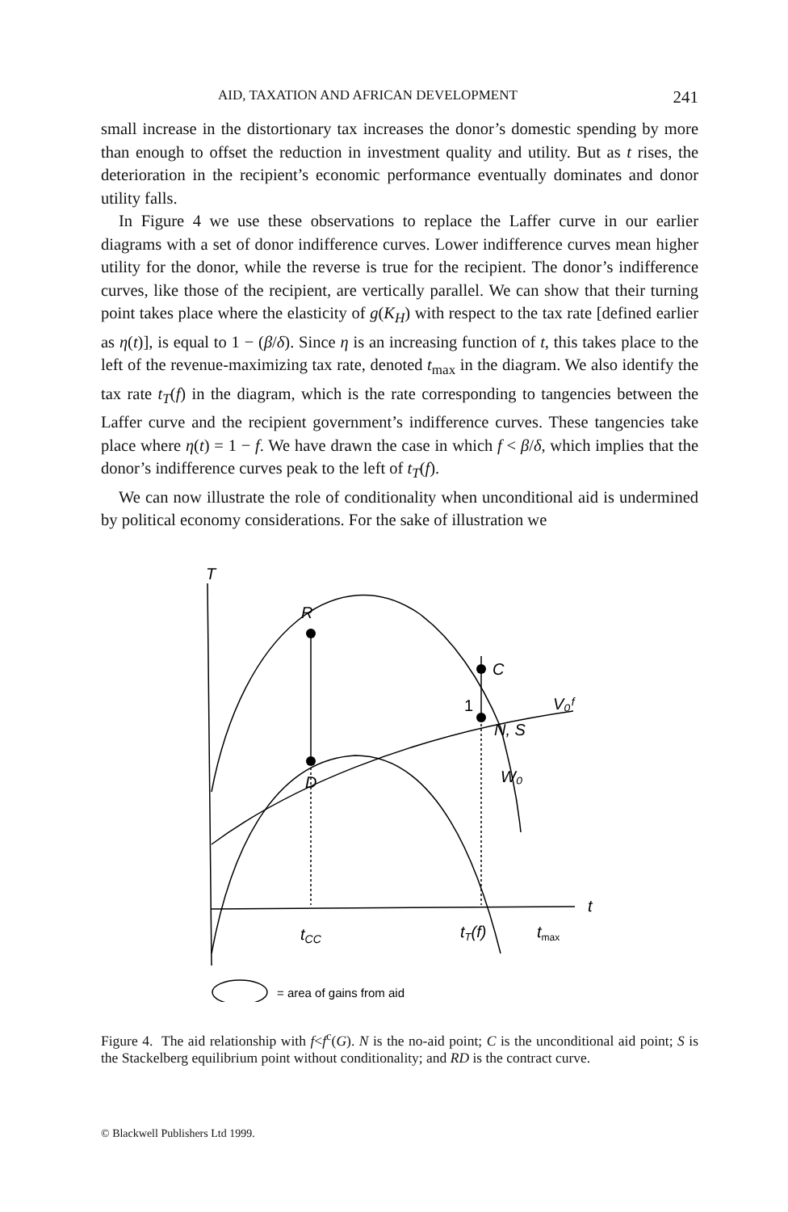AID, TAXATION AND AFRICAN DEVELOPMENT 241
small increase in the distortionary tax increases the donor’s domestic spending by more than enough to offset the reduction in investment quality and utility. But as t rises, the deterioration in the recipient’s economic performance eventually dominates and donor utility falls.
In Figure 4 we use these observations to replace the Laffer curve in our earlier diagrams with a set of donor indifference curves. Lower indifference curves mean higher utility for the donor, while the reverse is true for the recipient. The donor’s indifference curves, like those of the recipient, are vertically parallel. We can show that their turning point takes place where the elasticity of g(K<sub>H</sub>) with respect to the tax rate [defined earlier as η(t)], is equal to 1 − (β/δ). Since η is an increasing function of t, this takes place to the left of the revenue-maximizing tax rate, denoted t<sub>max</sub> in the diagram. We also identify the tax rate t<sub>T</sub>(f) in the diagram, which is the rate corresponding to tangencies between the Laffer curve and the recipient government’s indifference curves. These tangencies take place where η(t) = 1 − f. We have drawn the case in which f < β/δ, which implies that the donor’s indifference curves peak to the left of t<sub>T</sub>(f).
We can now illustrate the role of conditionality when unconditional aid is undermined by political economy considerations. For the sake of illustration we
T
R
C
1
V₀ᶠ
N, S
D
W₀
t
tCC
tT(f)
tmax
= area of gains from aid
Figure 4. The aid relationship with f<f<sup>c</sup>(G). N is the no-aid point; C is the unconditional aid point; S is the Stackelberg equilibrium point without conditionality; and RD is the contract curve.
© Blackwell Publishers Ltd 1999.